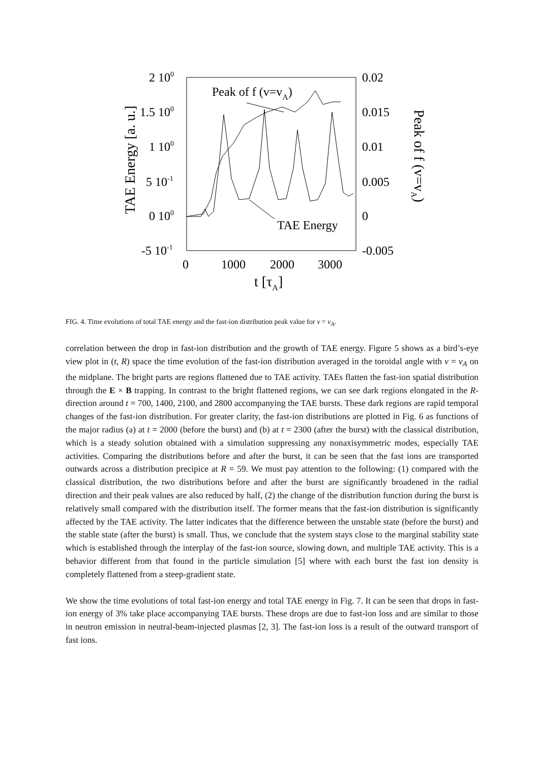TAE Energy [a. u.]
Peak of f (v=vA)
2 100
1.5 100
1 100
5 10-1
0 100
-5 10-1
0.02
0.015
0.01
0.005
0
-0.005
0
1000
2000
3000
t [τA]
Peak of f (v=vA)
TAE Energy
FIG. 4. Time evolutions of total TAE energy and the fast-ion distribution peak value for v = v<sub>A</sub>.
correlation between the drop in fast-ion distribution and the growth of TAE energy. Figure 5 shows as a bird’s-eye view plot in (t, R) space the time evolution of the fast-ion distribution averaged in the toroidal angle with v = v<sub>A</sub> on the midplane. The bright parts are regions flattened due to TAE activity. TAEs flatten the fast-ion spatial distribution through the E × B trapping. In contrast to the bright flattened regions, we can see dark regions elongated in the R-direction around t = 700, 1400, 2100, and 2800 accompanying the TAE bursts. These dark regions are rapid temporal changes of the fast-ion distribution. For greater clarity, the fast-ion distributions are plotted in Fig. 6 as functions of the major radius (a) at t = 2000 (before the burst) and (b) at t = 2300 (after the burst) with the classical distribution, which is a steady solution obtained with a simulation suppressing any nonaxisymmetric modes, especially TAE activities. Comparing the distributions before and after the burst, it can be seen that the fast ions are transported outwards across a distribution precipice at R = 59. We must pay attention to the following: (1) compared with the classical distribution, the two distributions before and after the burst are significantly broadened in the radial direction and their peak values are also reduced by half, (2) the change of the distribution function during the burst is relatively small compared with the distribution itself. The former means that the fast-ion distribution is significantly affected by the TAE activity. The latter indicates that the difference between the unstable state (before the burst) and the stable state (after the burst) is small. Thus, we conclude that the system stays close to the marginal stability state which is established through the interplay of the fast-ion source, slowing down, and multiple TAE activity. This is a behavior different from that found in the particle simulation [5] where with each burst the fast ion density is completely flattened from a steep-gradient state.
We show the time evolutions of total fast-ion energy and total TAE energy in Fig. 7. It can be seen that drops in fast-ion energy of 3% take place accompanying TAE bursts. These drops are due to fast-ion loss and are similar to those in neutron emission in neutral-beam-injected plasmas [2, 3]. The fast-ion loss is a result of the outward transport of fast ions.